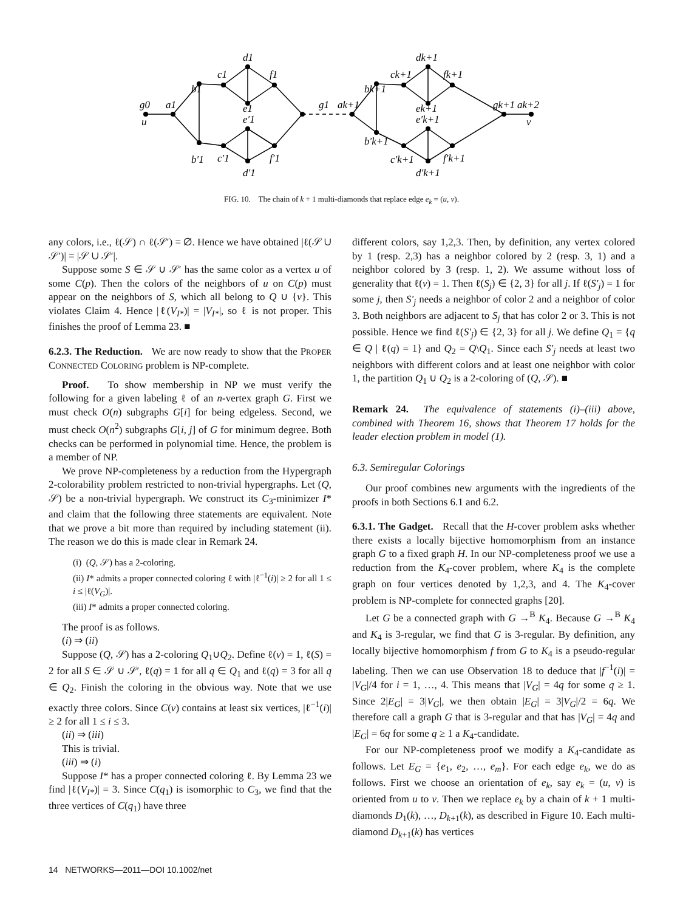g0
u
a1
b1
b′1
c1
c′1
d1
d′1
e1
e′1
f1
f′1
g1
ak+1
bk+1
b′k+1
ck+1
c′k+1
dk+1
d′k+1
ek+1
e′k+1
fk+1
f′k+1
gk+1
ak+2
v
FIG. 10. The chain of k + 1 multi-diamonds that replace edge e<sub>k</sub> = (u, v).
any colors, i.e., ℓ(𝒮) ∩ ℓ(𝒮′) = ∅. Hence we have obtained |ℓ(𝒮 ∪ 𝒮′)| = |𝒮 ∪ 𝒮′|.
Suppose some S ∈ 𝒮 ∪ 𝒮′ has the same color as a vertex u of some C(p). Then the colors of the neighbors of u on C(p) must appear on the neighbors of S, which all belong to Q ∪ {v}. This violates Claim 4. Hence |ℓ(V<sub>I*</sub>)| = |V<sub>I*</sub>|, so ℓ is not proper. This finishes the proof of Lemma 23. ■
6.2.3. The Reduction. We are now ready to show that the PROPER CONNECTED COLORING problem is NP-complete.
Proof. To show membership in NP we must verify the following for a given labeling ℓ of an n-vertex graph G. First we must check O(n) subgraphs G[i] for being edgeless. Second, we must check O(n<sup>2</sup>) subgraphs G[i, j] of G for minimum degree. Both checks can be performed in polynomial time. Hence, the problem is a member of NP.
We prove NP-completeness by a reduction from the Hypergraph 2-colorability problem restricted to non-trivial hypergraphs. Let (Q, 𝒮) be a non-trivial hypergraph. We construct its C<sub>3</sub>-minimizer I* and claim that the following three statements are equivalent. Note that we prove a bit more than required by including statement (ii). The reason we do this is made clear in Remark 24.
(i) (Q, 𝒮) has a 2-coloring.
(ii) I* admits a proper connected coloring ℓ with |ℓ<sup>−1</sup>(i)| ≥ 2 for all 1 ≤ i ≤ |ℓ(V<sub>G</sub>)|.
(iii) I* admits a proper connected coloring.
The proof is as follows.
(i) ⇒ (ii)
Suppose (Q, 𝒮) has a 2-coloring Q<sub>1</sub>∪Q<sub>2</sub>. Define ℓ(v) = 1, ℓ(S) = 2 for all S ∈ 𝒮 ∪ 𝒮′, ℓ(q) = 1 for all q ∈ Q<sub>1</sub> and ℓ(q) = 3 for all q ∈ Q<sub>2</sub>. Finish the coloring in the obvious way. Note that we use exactly three colors. Since C(v) contains at least six vertices, |ℓ<sup>−1</sup>(i)| ≥ 2 for all 1 ≤ i ≤ 3.
(ii) ⇒ (iii)
This is trivial.
(iii) ⇒ (i)
Suppose I* has a proper connected coloring ℓ. By Lemma 23 we find |ℓ(V<sub>I*</sub>)| = 3. Since C(q<sub>1</sub>) is isomorphic to C<sub>3</sub>, we find that the three vertices of C(q<sub>1</sub>) have three
different colors, say 1,2,3. Then, by definition, any vertex colored by 1 (resp. 2,3) has a neighbor colored by 2 (resp. 3, 1) and a neighbor colored by 3 (resp. 1, 2). We assume without loss of generality that ℓ(v) = 1. Then ℓ(S<sub>j</sub>) ∈ {2, 3} for all j. If ℓ(S′<sub>j</sub>) = 1 for some j, then S′<sub>j</sub> needs a neighbor of color 2 and a neighbor of color 3. Both neighbors are adjacent to S<sub>j</sub> that has color 2 or 3. This is not possible. Hence we find ℓ(S′<sub>j</sub>) ∈ {2, 3} for all j. We define Q<sub>1</sub> = {q ∈ Q | ℓ(q) = 1} and Q<sub>2</sub> = Q\Q<sub>1</sub>. Since each S′<sub>j</sub> needs at least two neighbors with different colors and at least one neighbor with color 1, the partition Q<sub>1</sub> ∪ Q<sub>2</sub> is a 2-coloring of (Q, 𝒮). ■
Remark 24. The equivalence of statements (i)–(iii) above, combined with Theorem 16, shows that Theorem 17 holds for the leader election problem in model (1).
6.3. Semiregular Colorings
Our proof combines new arguments with the ingredients of the proofs in both Sections 6.1 and 6.2.
6.3.1. The Gadget. Recall that the H-cover problem asks whether there exists a locally bijective homomorphism from an instance graph G to a fixed graph H. In our NP-completeness proof we use a reduction from the K<sub>4</sub>-cover problem, where K<sub>4</sub> is the complete graph on four vertices denoted by 1,2,3, and 4. The K<sub>4</sub>-cover problem is NP-complete for connected graphs [20].
Let G be a connected graph with G →<sup>B</sup> K<sub>4</sub>. Because G →<sup>B</sup> K<sub>4</sub> and K<sub>4</sub> is 3-regular, we find that G is 3-regular. By definition, any locally bijective homomorphism f from G to K<sub>4</sub> is a pseudo-regular labeling. Then we can use Observation 18 to deduce that |f<sup>−1</sup>(i)| = |V<sub>G</sub>|/4 for i = 1, …, 4. This means that |V<sub>G</sub>| = 4q for some q ≥ 1. Since 2|E<sub>G</sub>| = 3|V<sub>G</sub>|, we then obtain |E<sub>G</sub>| = 3|V<sub>G</sub>|/2 = 6q. We therefore call a graph G that is 3-regular and that has |V<sub>G</sub>| = 4q and |E<sub>G</sub>| = 6q for some q ≥ 1 a K<sub>4</sub>-candidate.
For our NP-completeness proof we modify a K<sub>4</sub>-candidate as follows. Let E<sub>G</sub> = {e<sub>1</sub>, e<sub>2</sub>, …, e<sub>m</sub>}. For each edge e<sub>k</sub>, we do as follows. First we choose an orientation of e<sub>k</sub>, say e<sub>k</sub> = (u, v) is oriented from u to v. Then we replace e<sub>k</sub> by a chain of k + 1 multi-diamonds D<sub>1</sub>(k), …, D<sub>k+1</sub>(k), as described in Figure 10. Each multi-diamond D<sub>k+1</sub>(k) has vertices
14 NETWORKS—2011—DOI 10.1002/net